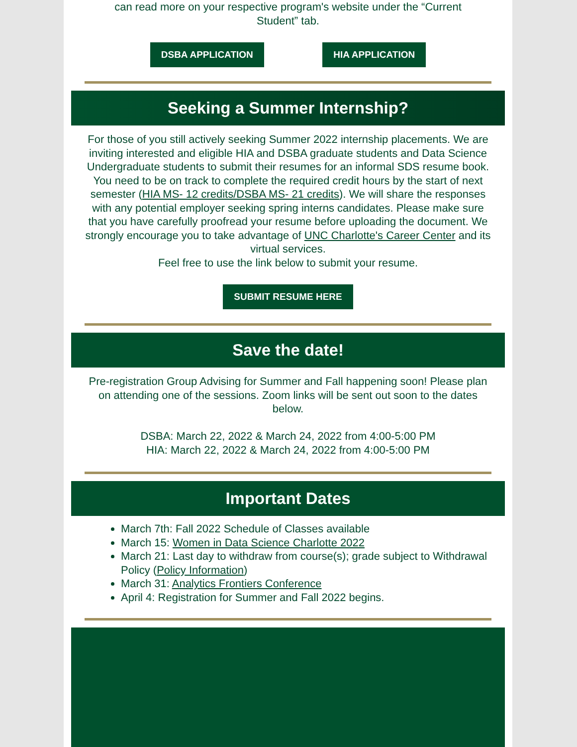can read more on your respective program's website under the “Current Student” tab.
DSBA APPLICATION HIA APPLICATION
Seeking a Summer Internship?
For those of you still actively seeking Summer 2022 internship placements. We are inviting interested and eligible HIA and DSBA graduate students and Data Science Undergraduate students to submit their resumes for an informal SDS resume book. You need to be on track to complete the required credit hours by the start of next semester (HIA MS- 12 credits/DSBA MS- 21 credits). We will share the responses with any potential employer seeking spring interns candidates. Please make sure that you have carefully proofread your resume before uploading the document. We strongly encourage you to take advantage of UNC Charlotte's Career Center and its virtual services.
Feel free to use the link below to submit your resume.
SUBMIT RESUME HERE
Save the date!
Pre-registration Group Advising for Summer and Fall happening soon! Please plan on attending one of the sessions. Zoom links will be sent out soon to the dates below.
DSBA: March 22, 2022 & March 24, 2022 from 4:00-5:00 PM
HIA: March 22, 2022 & March 24, 2022 from 4:00-5:00 PM
Important Dates
March 7th: Fall 2022 Schedule of Classes available
March 15: Women in Data Science Charlotte 2022
March 21: Last day to withdraw from course(s); grade subject to Withdrawal Policy (Policy Information)
March 31: Analytics Frontiers Conference
April 4: Registration for Summer and Fall 2022 begins.